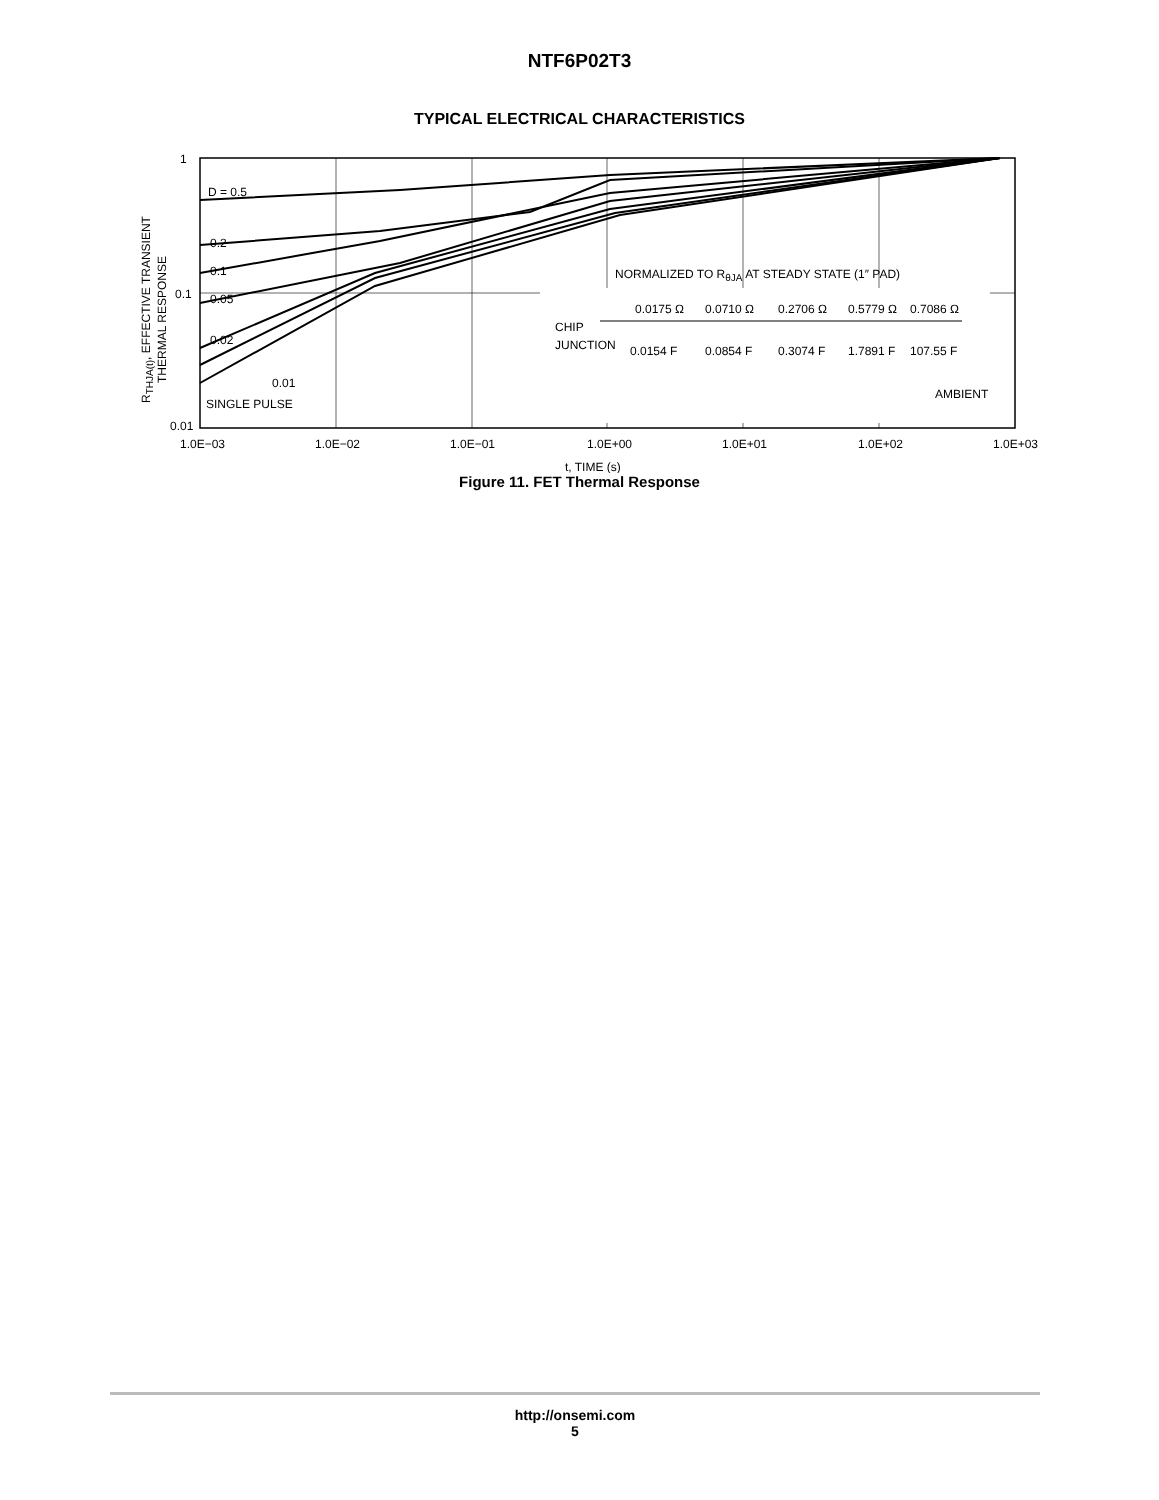NTF6P02T3
TYPICAL ELECTRICAL CHARACTERISTICS
1
0.1
0.01
D = 0.5
0.2
0.1
0.05
0.02
0.01
SINGLE PULSE
NORMALIZED TO RθJA AT STEADY STATE (1″ PAD)
CHIP
JUNCTION
0.0175 Ω
0.0710 Ω
0.2706 Ω
0.5779 Ω
0.7086 Ω
0.0154 F
0.0854 F
0.3074 F
1.7891 F
107.55 F
AMBIENT
1.0E−03
1.0E−02
1.0E−01
1.0E+00
1.0E+01
1.0E+02
1.0E+03
t, TIME (s)
RTHJA(t), EFFECTIVE TRANSIENT
THERMAL RESPONSE
Figure 11. FET Thermal Response
http://onsemi.com
5